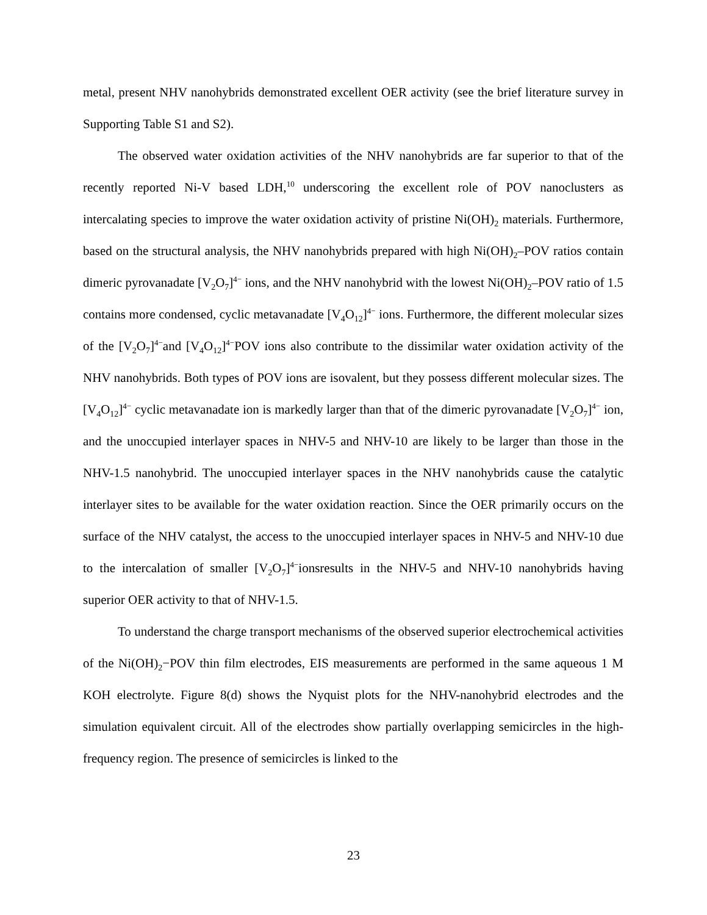metal, present NHV nanohybrids demonstrated excellent OER activity (see the brief literature survey in Supporting Table S1 and S2).
The observed water oxidation activities of the NHV nanohybrids are far superior to that of the recently reported Ni-V based LDH,<sup>10</sup> underscoring the excellent role of POV nanoclusters as intercalating species to improve the water oxidation activity of pristine Ni(OH)<sub>2</sub> materials. Furthermore, based on the structural analysis, the NHV nanohybrids prepared with high Ni(OH)<sub>2</sub>–POV ratios contain dimeric pyrovanadate [V<sub>2</sub>O<sub>7</sub>]<sup>4−</sup> ions, and the NHV nanohybrid with the lowest Ni(OH)<sub>2</sub>–POV ratio of 1.5 contains more condensed, cyclic metavanadate [V<sub>4</sub>O<sub>12</sub>]<sup>4−</sup> ions. Furthermore, the different molecular sizes of the [V<sub>2</sub>O<sub>7</sub>]<sup>4−</sup>and [V<sub>4</sub>O<sub>12</sub>]<sup>4−</sup>POV ions also contribute to the dissimilar water oxidation activity of the NHV nanohybrids. Both types of POV ions are isovalent, but they possess different molecular sizes. The [V<sub>4</sub>O<sub>12</sub>]<sup>4−</sup> cyclic metavanadate ion is markedly larger than that of the dimeric pyrovanadate [V<sub>2</sub>O<sub>7</sub>]<sup>4−</sup> ion, and the unoccupied interlayer spaces in NHV-5 and NHV-10 are likely to be larger than those in the NHV-1.5 nanohybrid. The unoccupied interlayer spaces in the NHV nanohybrids cause the catalytic interlayer sites to be available for the water oxidation reaction. Since the OER primarily occurs on the surface of the NHV catalyst, the access to the unoccupied interlayer spaces in NHV-5 and NHV-10 due to the intercalation of smaller [V<sub>2</sub>O<sub>7</sub>]<sup>4−</sup>ionsresults in the NHV-5 and NHV-10 nanohybrids having superior OER activity to that of NHV-1.5.
To understand the charge transport mechanisms of the observed superior electrochemical activities of the Ni(OH)<sub>2</sub>−POV thin film electrodes, EIS measurements are performed in the same aqueous 1 M KOH electrolyte. Figure 8(d) shows the Nyquist plots for the NHV-nanohybrid electrodes and the simulation equivalent circuit. All of the electrodes show partially overlapping semicircles in the high-frequency region. The presence of semicircles is linked to the
23